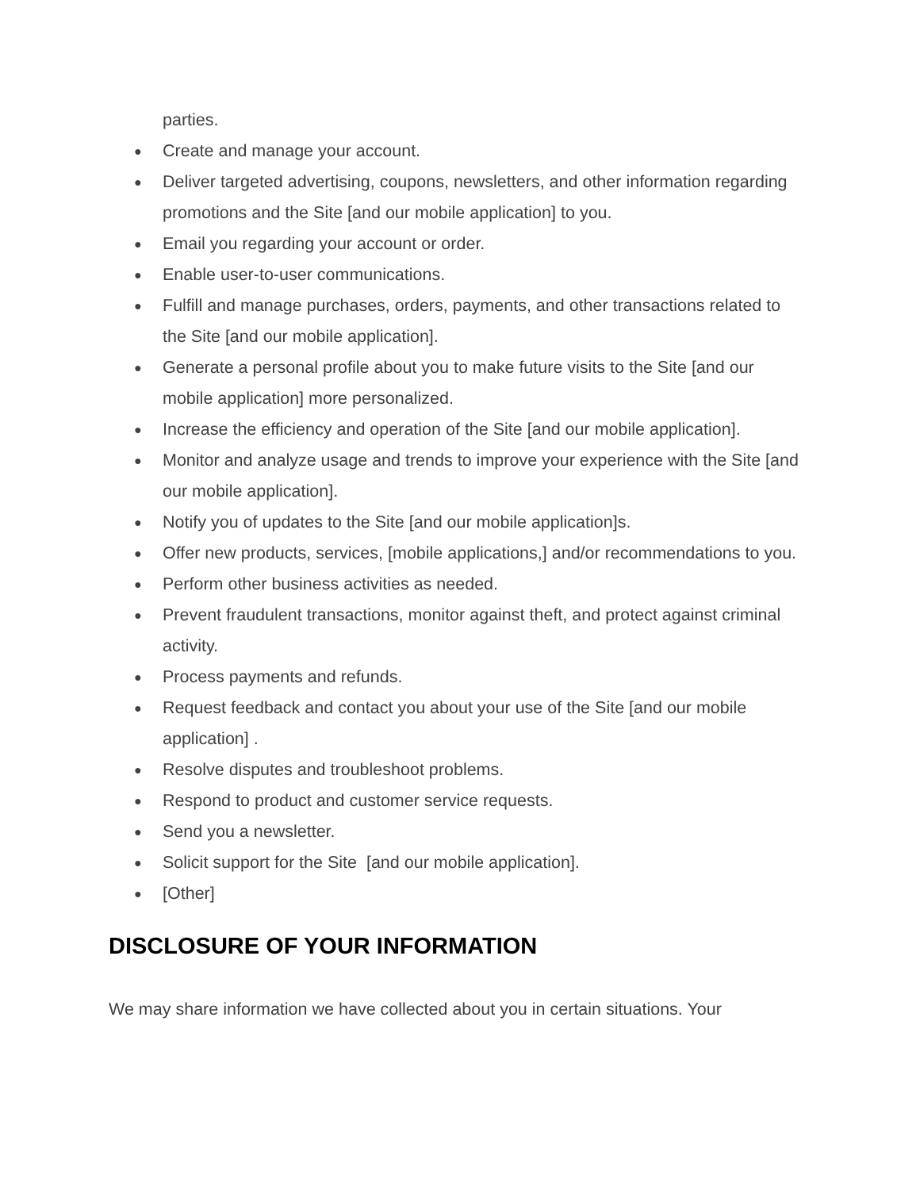parties.
● Create and manage your account.
● Deliver targeted advertising, coupons, newsletters, and other information regarding promotions and the Site [and our mobile application] to you.
● Email you regarding your account or order.
● Enable user-to-user communications.
● Fulfill and manage purchases, orders, payments, and other transactions related to the Site [and our mobile application].
● Generate a personal profile about you to make future visits to the Site [and our mobile application] more personalized.
● Increase the efficiency and operation of the Site [and our mobile application].
● Monitor and analyze usage and trends to improve your experience with the Site [and our mobile application].
● Notify you of updates to the Site [and our mobile application]s.
● Offer new products, services, [mobile applications,] and/or recommendations to you.
● Perform other business activities as needed.
● Prevent fraudulent transactions, monitor against theft, and protect against criminal activity.
● Process payments and refunds.
● Request feedback and contact you about your use of the Site [and our mobile application] .
● Resolve disputes and troubleshoot problems.
● Respond to product and customer service requests.
● Send you a newsletter.
● Solicit support for the Site [and our mobile application].
● [Other]
DISCLOSURE OF YOUR INFORMATION
We may share information we have collected about you in certain situations. Your